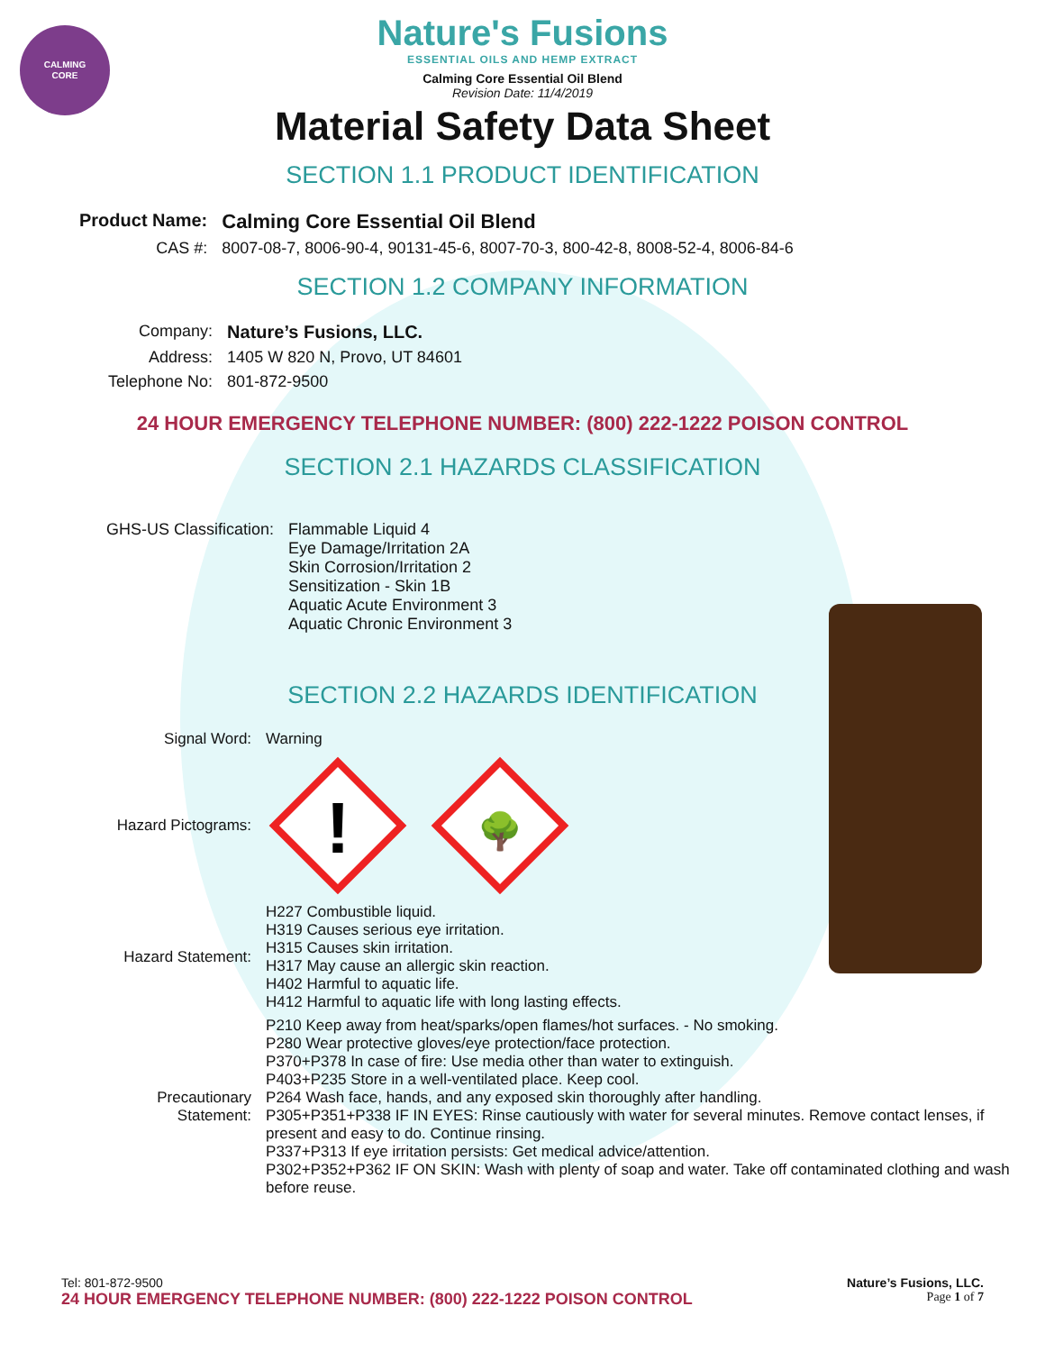CALMING
CORE
Nature's Fusions
ESSENTIAL OILS AND HEMP EXTRACT
Calming Core Essential Oil Blend
Revision Date: 11/4/2019
Material Safety Data Sheet
SECTION 1.1 PRODUCT IDENTIFICATION
| Product Name: | Calming Core Essential Oil Blend |
| CAS #: | 8007-08-7, 8006-90-4, 90131-45-6, 8007-70-3, 800-42-8, 8008-52-4, 8006-84-6 |
SECTION 1.2 COMPANY INFORMATION
| Company: | Nature’s Fusions, LLC. |
| Address: | 1405 W 820 N, Provo, UT 84601 |
| Telephone No: | 801-872-9500 |
24 HOUR EMERGENCY TELEPHONE NUMBER: (800) 222-1222 POISON CONTROL
SECTION 2.1 HAZARDS CLASSIFICATION
| GHS-US Classification: | Flammable Liquid 4 Eye Damage/Irritation 2A Skin Corrosion/Irritation 2 Sensitization - Skin 1B Aquatic Acute Environment 3 Aquatic Chronic Environment 3 |
SECTION 2.2 HAZARDS IDENTIFICATION
| Signal Word: | Warning |
| Hazard Pictograms: | ! 🌳 |
| Hazard Statement: | H227 Combustible liquid. H319 Causes serious eye irritation. H315 Causes skin irritation. H317 May cause an allergic skin reaction. H402 Harmful to aquatic life. H412 Harmful to aquatic life with long lasting effects. |
| Precautionary Statement: | P210 Keep away from heat/sparks/open flames/hot surfaces. - No smoking. P280 Wear protective gloves/eye protection/face protection. P370+P378 In case of fire: Use media other than water to extinguish. P403+P235 Store in a well-ventilated place. Keep cool. P264 Wash face, hands, and any exposed skin thoroughly after handling. P305+P351+P338 IF IN EYES: Rinse cautiously with water for several minutes. Remove contact lenses, if present and easy to do. Continue rinsing. P337+P313 If eye irritation persists: Get medical advice/attention. P302+P352+P362 IF ON SKIN: Wash with plenty of soap and water. Take off contaminated clothing and wash before reuse. |
Tel: 801-872-9500 Nature’s Fusions, LLC.
24 HOUR EMERGENCY TELEPHONE NUMBER: (800) 222-1222 POISON CONTROL Page 1 of 7